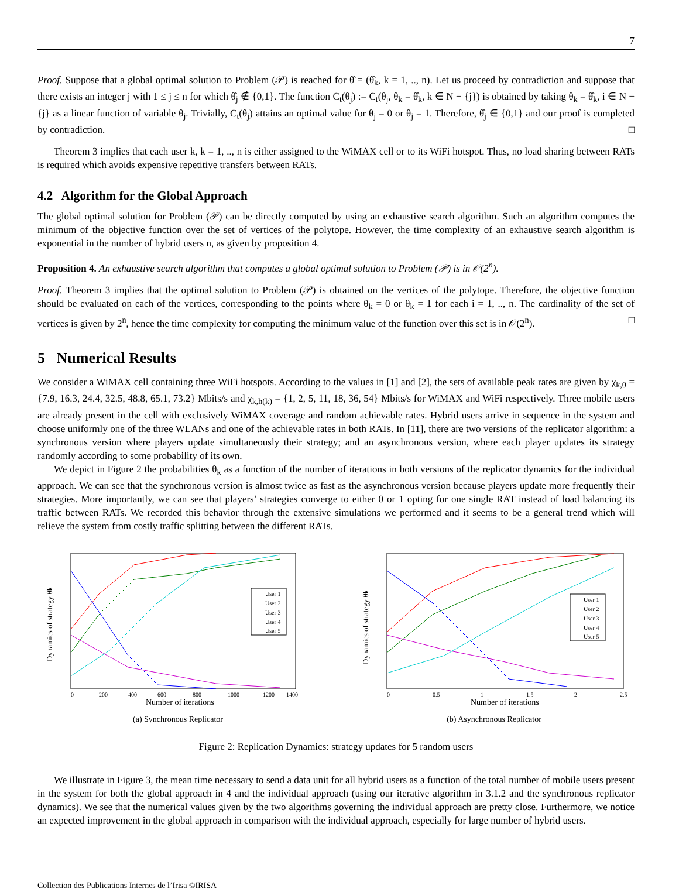7
Proof. Suppose that a global optimal solution to Problem (𝒫) is reached for θ̂ = (θ̂<sub>k</sub>, k = 1, .., n). Let us proceed by contradiction and suppose that there exists an integer j with 1 ≤ j ≤ n for which θ̂<sub>j</sub> ∉ {0,1}. The function C<sub>t</sub>(θ<sub>j</sub>) := C<sub>t</sub>(θ<sub>j</sub>, θ<sub>k</sub> = θ̂<sub>k</sub>, k ∈ N − {j}) is obtained by taking θ<sub>k</sub> = θ̂<sub>k</sub>, i ∈ N − {j} as a linear function of variable θ<sub>j</sub>. Trivially, C<sub>t</sub>(θ<sub>j</sub>) attains an optimal value for θ<sub>j</sub> = 0 or θ<sub>j</sub> = 1. Therefore, θ̂<sub>j</sub> ∈ {0,1} and our proof is completed by contradiction. □
Theorem 3 implies that each user k, k = 1, .., n is either assigned to the WiMAX cell or to its WiFi hotspot. Thus, no load sharing between RATs is required which avoids expensive repetitive transfers between RATs.
4.2 Algorithm for the Global Approach
The global optimal solution for Problem (𝒫) can be directly computed by using an exhaustive search algorithm. Such an algorithm computes the minimum of the objective function over the set of vertices of the polytope. However, the time complexity of an exhaustive search algorithm is exponential in the number of hybrid users n, as given by proposition 4.
Proposition 4. An exhaustive search algorithm that computes a global optimal solution to Problem (𝒫) is in 𝒪(2<sup>n</sup>).
Proof. Theorem 3 implies that the optimal solution to Problem (𝒫) is obtained on the vertices of the polytope. Therefore, the objective function should be evaluated on each of the vertices, corresponding to the points where θ<sub>k</sub> = 0 or θ<sub>k</sub> = 1 for each i = 1, .., n. The cardinality of the set of vertices is given by 2<sup>n</sup>, hence the time complexity for computing the minimum value of the function over this set is in 𝒪(2<sup>n</sup>). □
5 Numerical Results
We consider a WiMAX cell containing three WiFi hotspots. According to the values in [1] and [2], the sets of available peak rates are given by χ<sub>k,0</sub> = {7.9, 16.3, 24.4, 32.5, 48.8, 65.1, 73.2} Mbits/s and χ<sub>k,h(k)</sub> = {1, 2, 5, 11, 18, 36, 54} Mbits/s for WiMAX and WiFi respectively. Three mobile users are already present in the cell with exclusively WiMAX coverage and random achievable rates. Hybrid users arrive in sequence in the system and choose uniformly one of the three WLANs and one of the achievable rates in both RATs. In [11], there are two versions of the replicator algorithm: a synchronous version where players update simultaneously their strategy; and an asynchronous version, where each player updates its strategy randomly according to some probability of its own.
We depict in Figure 2 the probabilities θ<sub>k</sub> as a function of the number of iterations in both versions of the replicator dynamics for the individual approach. We can see that the synchronous version is almost twice as fast as the asynchronous version because players update more frequently their strategies. More importantly, we can see that players’ strategies converge to either 0 or 1 opting for one single RAT instead of load balancing its traffic between RATs. We recorded this behavior through the extensive simulations we performed and it seems to be a general trend which will relieve the system from costly traffic splitting between the different RATs.
User 1
User 2
User 3
User 4
User 5
0
200
400
600
800
1000
1200
1400
Number of iterations
Dynamics of strategy θk
(a) Synchronous Replicator
User 1
User 2
User 3
User 4
User 5
0
0.5
1
1.5
2
2.5
Number of iterations
Dynamics of strategy θk
(b) Asynchronous Replicator
Figure 2: Replication Dynamics: strategy updates for 5 random users
We illustrate in Figure 3, the mean time necessary to send a data unit for all hybrid users as a function of the total number of mobile users present in the system for both the global approach in 4 and the individual approach (using our iterative algorithm in 3.1.2 and the synchronous replicator dynamics). We see that the numerical values given by the two algorithms governing the individual approach are pretty close. Furthermore, we notice an expected improvement in the global approach in comparison with the individual approach, especially for large number of hybrid users.
Collection des Publications Internes de l’Irisa ©IRISA